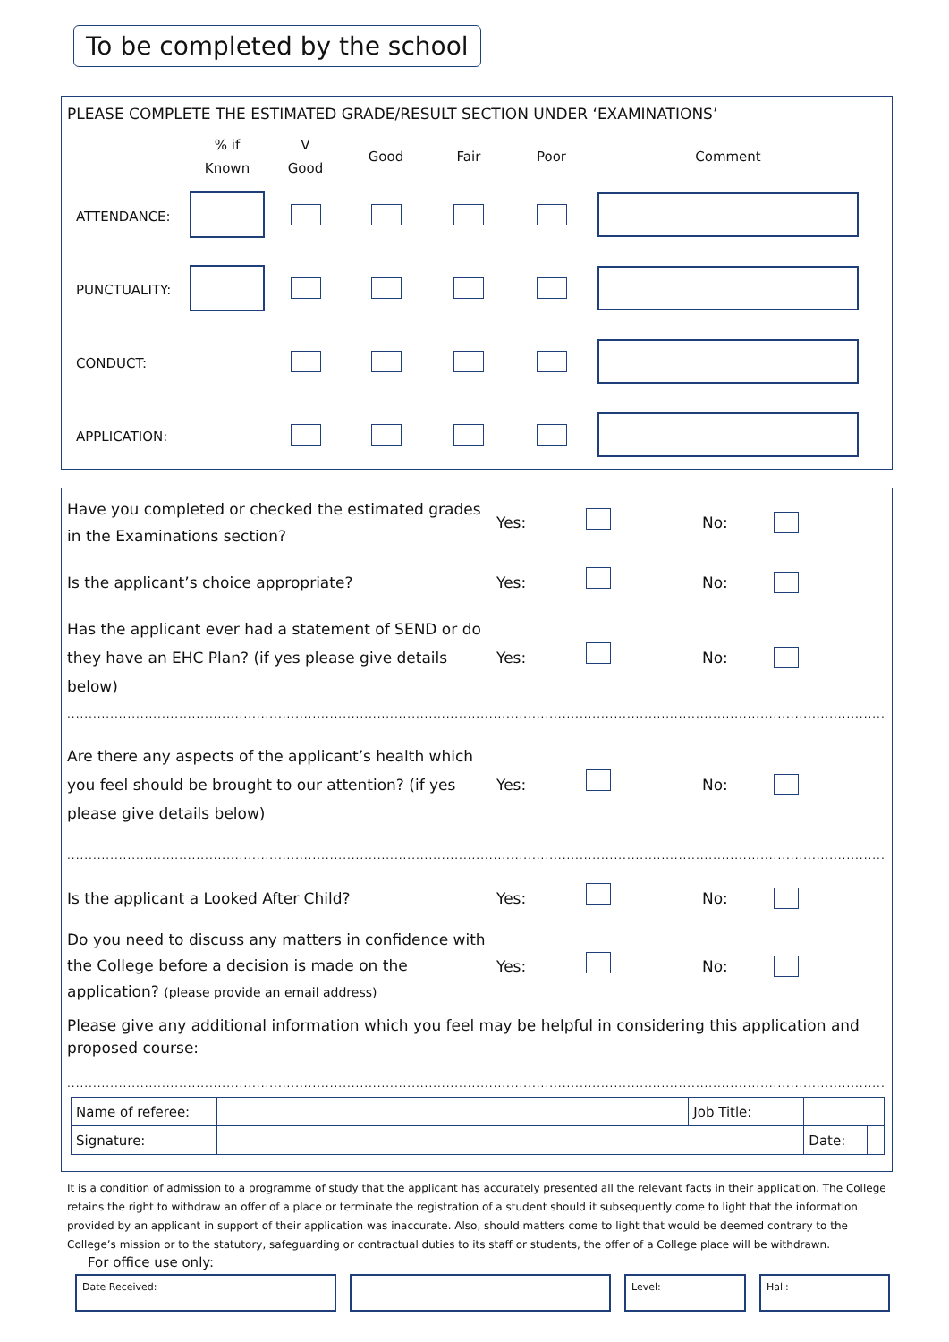To be completed by the school
PLEASE COMPLETE THE ESTIMATED GRADE/RESULT SECTION UNDER ‘EXAMINATIONS’
| | % if Known | V Good | Good | Fair | Poor | Comment |
| ATTENDANCE: | | | | | | |
| PUNCTUALITY: | | | | | | |
| CONDUCT: | | | | | | |
| APPLICATION: | | | | | | |
Have you completed or checked the estimated grades in the Examinations section?
Yes: No:
Is the applicant’s choice appropriate? Yes: No:
Has the applicant ever had a statement of SEND or do they have an EHC Plan? (if yes please give details below)
Yes: No:
................................................................................................................................................................................................................
Are there any aspects of the applicant’s health which you feel should be brought to our attention? (if yes please give details below)
Yes: No:
................................................................................................................................................................................................................
Is the applicant a Looked After Child? Yes: No:
Do you need to discuss any matters in confidence with the College before a decision is made on the application? (please provide an email address)
Yes: No:
Please give any additional information which you feel may be helpful in considering this application and proposed course:
................................................................................................................................................................................................................
| Name of referee: | | Job Title: | | |
| Signature: | | | Date: | |
It is a condition of admission to a programme of study that the applicant has accurately presented all the relevant facts in their application. The College retains the right to withdraw an offer of a place or terminate the registration of a student should it subsequently come to light that the information provided by an applicant in support of their application was inaccurate. Also, should matters come to light that would be deemed contrary to the College’s mission or to the statutory, safeguarding or contractual duties to its staff or students, the offer of a College place will be withdrawn.
For office use only:
Date Received: Level: Hall: